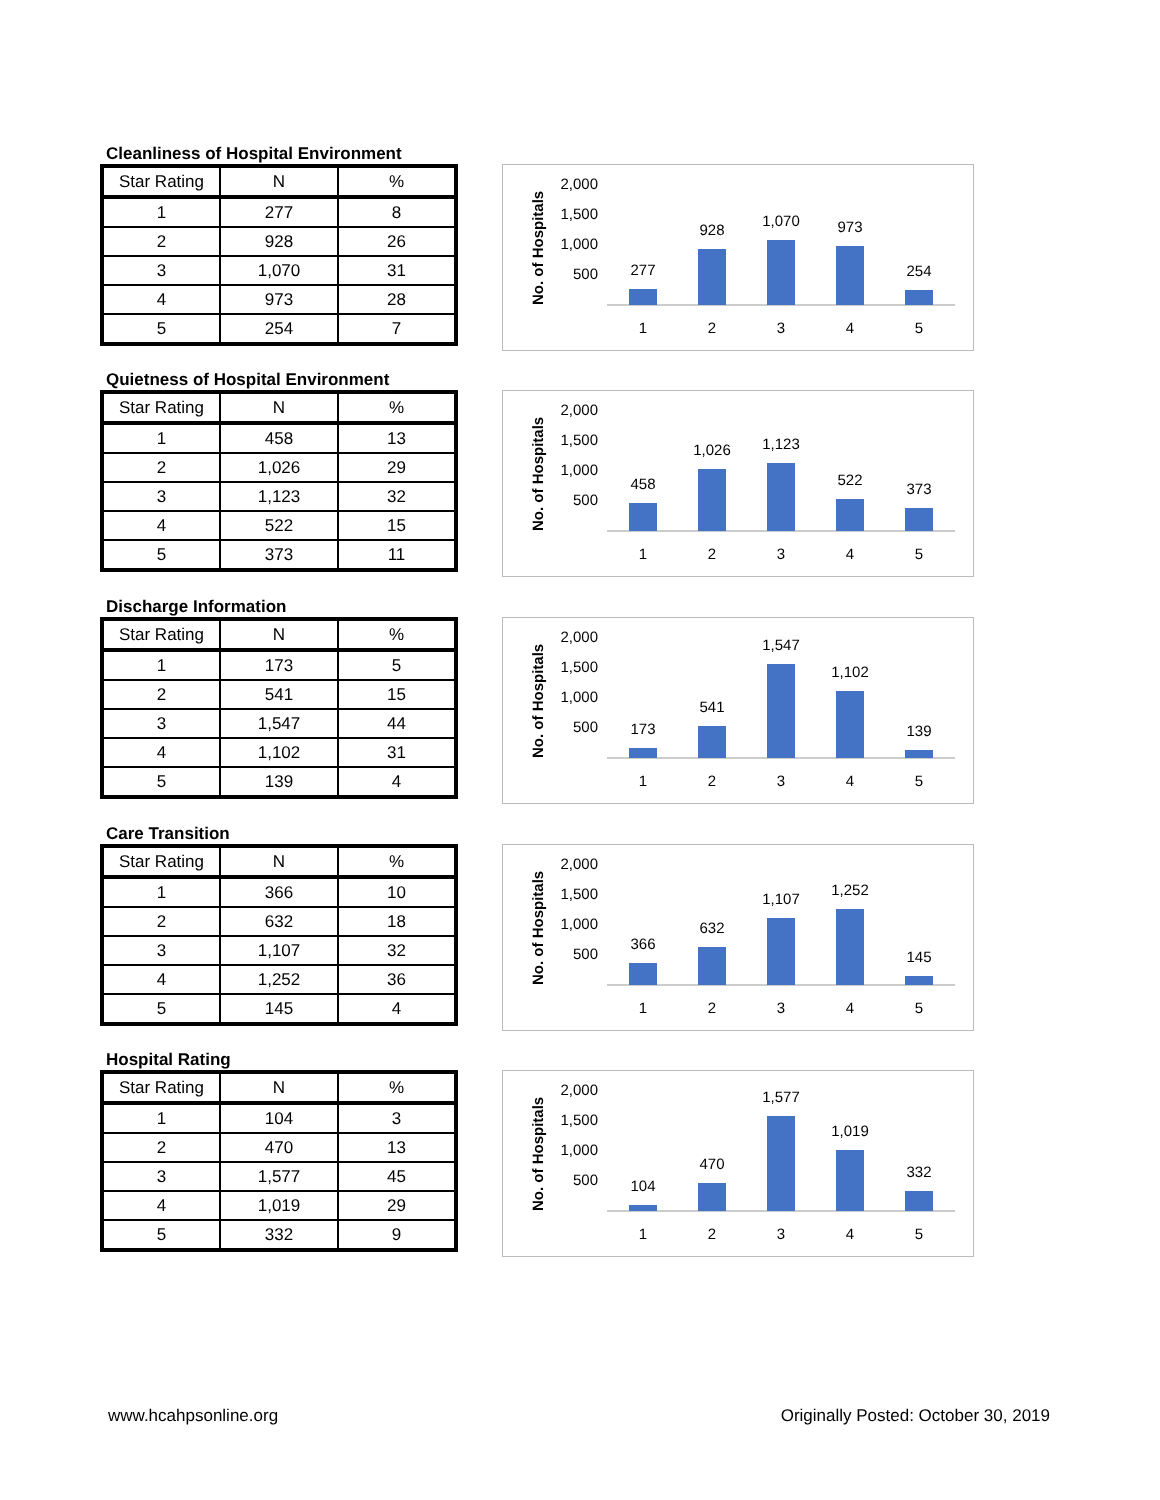Cleanliness of Hospital Environment
| Star Rating | N | % |
| --- | --- | --- |
| 1 | 277 | 8 |
| 2 | 928 | 26 |
| 3 | 1,070 | 31 |
| 4 | 973 | 28 |
| 5 | 254 | 7 |
2,000
1,500
1,000
500
No. of Hospitals
277
928
1,070
973
254
1
2
3
4
5
Quietness of Hospital Environment
| Star Rating | N | % |
| --- | --- | --- |
| 1 | 458 | 13 |
| 2 | 1,026 | 29 |
| 3 | 1,123 | 32 |
| 4 | 522 | 15 |
| 5 | 373 | 11 |
2,000
1,500
1,000
500
No. of Hospitals
458
1,026
1,123
522
373
1
2
3
4
5
Discharge Information
| Star Rating | N | % |
| --- | --- | --- |
| 1 | 173 | 5 |
| 2 | 541 | 15 |
| 3 | 1,547 | 44 |
| 4 | 1,102 | 31 |
| 5 | 139 | 4 |
2,000
1,500
1,000
500
No. of Hospitals
173
541
1,547
1,102
139
1
2
3
4
5
Care Transition
| Star Rating | N | % |
| --- | --- | --- |
| 1 | 366 | 10 |
| 2 | 632 | 18 |
| 3 | 1,107 | 32 |
| 4 | 1,252 | 36 |
| 5 | 145 | 4 |
2,000
1,500
1,000
500
No. of Hospitals
366
632
1,107
1,252
145
1
2
3
4
5
Hospital Rating
| Star Rating | N | % |
| --- | --- | --- |
| 1 | 104 | 3 |
| 2 | 470 | 13 |
| 3 | 1,577 | 45 |
| 4 | 1,019 | 29 |
| 5 | 332 | 9 |
2,000
1,500
1,000
500
No. of Hospitals
104
470
1,577
1,019
332
1
2
3
4
5
www.hcahpsonline.org
Originally Posted: October 30, 2019